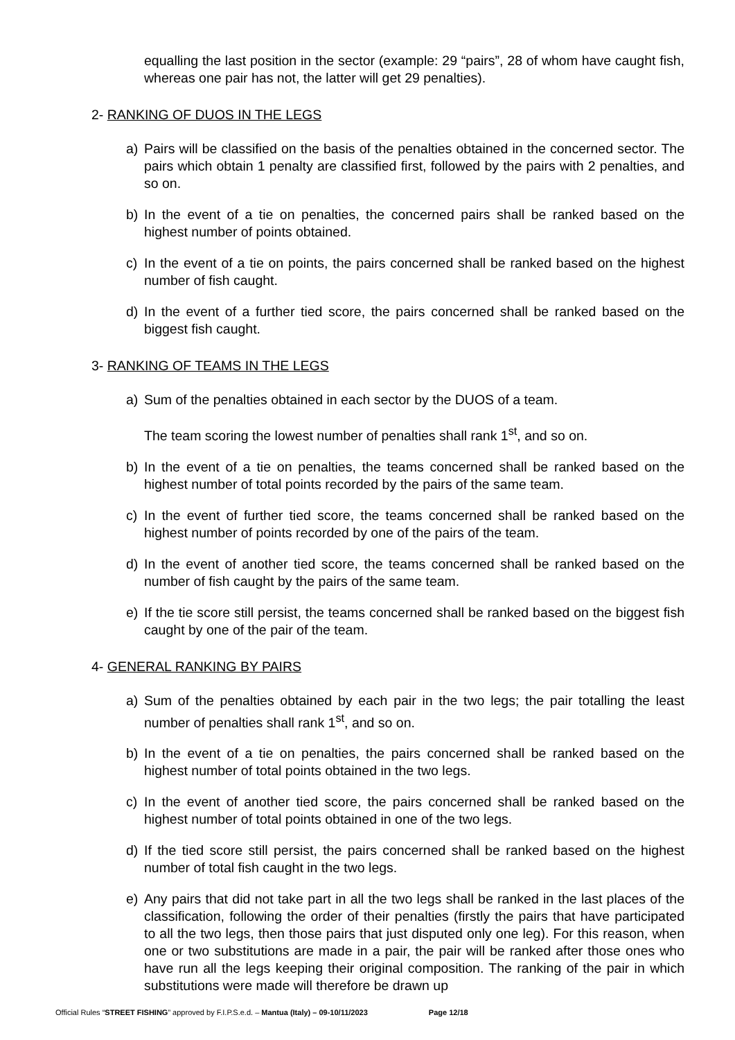equalling the last position in the sector (example: 29 “pairs”, 28 of whom have caught fish, whereas one pair has not, the latter will get 29 penalties).
2- RANKING OF DUOS IN THE LEGS
a) Pairs will be classified on the basis of the penalties obtained in the concerned sector. The pairs which obtain 1 penalty are classified first, followed by the pairs with 2 penalties, and so on.
b) In the event of a tie on penalties, the concerned pairs shall be ranked based on the highest number of points obtained.
c) In the event of a tie on points, the pairs concerned shall be ranked based on the highest number of fish caught.
d) In the event of a further tied score, the pairs concerned shall be ranked based on the biggest fish caught.
3- RANKING OF TEAMS IN THE LEGS
a) Sum of the penalties obtained in each sector by the DUOS of a team.
The team scoring the lowest number of penalties shall rank 1<sup>st</sup>, and so on.
b) In the event of a tie on penalties, the teams concerned shall be ranked based on the highest number of total points recorded by the pairs of the same team.
c) In the event of further tied score, the teams concerned shall be ranked based on the highest number of points recorded by one of the pairs of the team.
d) In the event of another tied score, the teams concerned shall be ranked based on the number of fish caught by the pairs of the same team.
e) If the tie score still persist, the teams concerned shall be ranked based on the biggest fish caught by one of the pair of the team.
4- GENERAL RANKING BY PAIRS
a) Sum of the penalties obtained by each pair in the two legs; the pair totalling the least number of penalties shall rank 1<sup>st</sup>, and so on.
b) In the event of a tie on penalties, the pairs concerned shall be ranked based on the highest number of total points obtained in the two legs.
c) In the event of another tied score, the pairs concerned shall be ranked based on the highest number of total points obtained in one of the two legs.
d) If the tied score still persist, the pairs concerned shall be ranked based on the highest number of total fish caught in the two legs.
e) Any pairs that did not take part in all the two legs shall be ranked in the last places of the classification, following the order of their penalties (firstly the pairs that have participated to all the two legs, then those pairs that just disputed only one leg). For this reason, when one or two substitutions are made in a pair, the pair will be ranked after those ones who have run all the legs keeping their original composition. The ranking of the pair in which substitutions were made will therefore be drawn up
Official Rules “STREET FISHING” approved by F.I.P.S.e.d. – Mantua (Italy) – 09-10/11/2023 Page 12/18